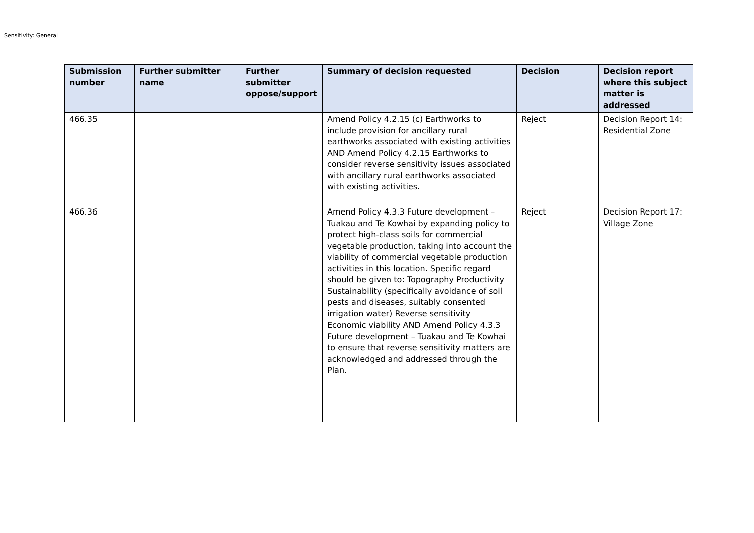Sensitivity: General
| Submission number | Further submitter name | Further submitter oppose/support | Summary of decision requested | Decision | Decision report where this subject matter is addressed |
| --- | --- | --- | --- | --- | --- |
| 466.35 | | | Amend Policy 4.2.15 (c) Earthworks to include provision for ancillary rural earthworks associated with existing activities AND Amend Policy 4.2.15 Earthworks to consider reverse sensitivity issues associated with ancillary rural earthworks associated with existing activities. | Reject | Decision Report 14: Residential Zone |
| 466.36 | | | Amend Policy 4.3.3 Future development – Tuakau and Te Kowhai by expanding policy to protect high-class soils for commercial vegetable production, taking into account the viability of commercial vegetable production activities in this location. Specific regard should be given to: Topography Productivity Sustainability (specifically avoidance of soil pests and diseases, suitably consented irrigation water) Reverse sensitivity Economic viability AND Amend Policy 4.3.3 Future development – Tuakau and Te Kowhai to ensure that reverse sensitivity matters are acknowledged and addressed through the Plan. | Reject | Decision Report 17: Village Zone |